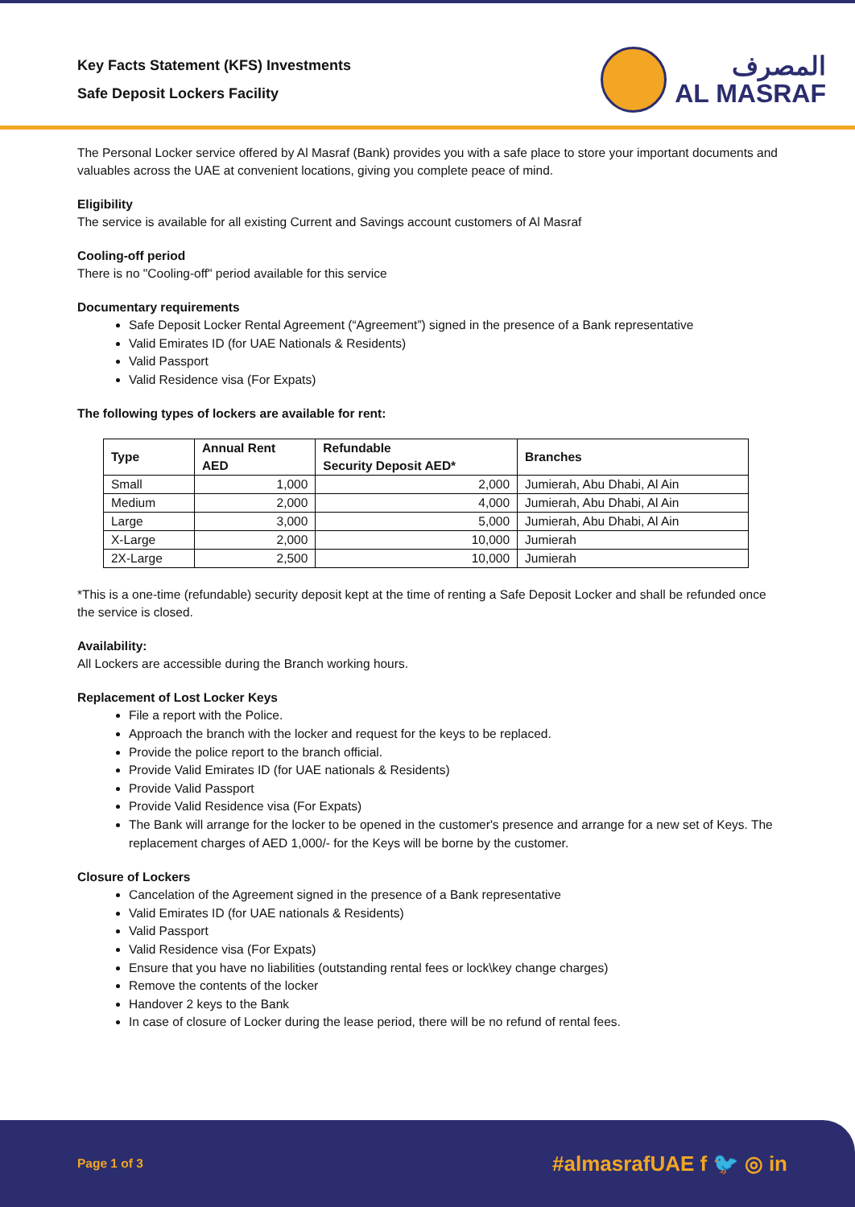Key Facts Statement (KFS) Investments
Safe Deposit Lockers Facility
المصرف
AL MASRAF
The Personal Locker service offered by Al Masraf (Bank) provides you with a safe place to store your important documents and valuables across the UAE at convenient locations, giving you complete peace of mind.
Eligibility
The service is available for all existing Current and Savings account customers of Al Masraf
Cooling-off period
There is no "Cooling-off" period available for this service
Documentary requirements
Safe Deposit Locker Rental Agreement (“Agreement”) signed in the presence of a Bank representative
Valid Emirates ID (for UAE Nationals & Residents)
Valid Passport
Valid Residence visa (For Expats)
The following types of lockers are available for rent:
| Type | Annual Rent AED | Refundable Security Deposit AED* | Branches |
| --- | --- | --- | --- |
| Small | 1,000 | 2,000 | Jumierah, Abu Dhabi, Al Ain |
| Medium | 2,000 | 4,000 | Jumierah, Abu Dhabi, Al Ain |
| Large | 3,000 | 5,000 | Jumierah, Abu Dhabi, Al Ain |
| X-Large | 2,000 | 10,000 | Jumierah |
| 2X-Large | 2,500 | 10,000 | Jumierah |
*This is a one-time (refundable) security deposit kept at the time of renting a Safe Deposit Locker and shall be refunded once the service is closed.
Availability:
All Lockers are accessible during the Branch working hours.
Replacement of Lost Locker Keys
File a report with the Police.
Approach the branch with the locker and request for the keys to be replaced.
Provide the police report to the branch official.
Provide Valid Emirates ID (for UAE nationals & Residents)
Provide Valid Passport
Provide Valid Residence visa (For Expats)
The Bank will arrange for the locker to be opened in the customer's presence and arrange for a new set of Keys. The replacement charges of AED 1,000/- for the Keys will be borne by the customer.
Closure of Lockers
Cancelation of the Agreement signed in the presence of a Bank representative
Valid Emirates ID (for UAE nationals & Residents)
Valid Passport
Valid Residence visa (For Expats)
Ensure that you have no liabilities (outstanding rental fees or lock\key change charges)
Remove the contents of the locker
Handover 2 keys to the Bank
In case of closure of Locker during the lease period, there will be no refund of rental fees.
Page 1 of 3 #almasrafUAE f 🐦 ◎ in